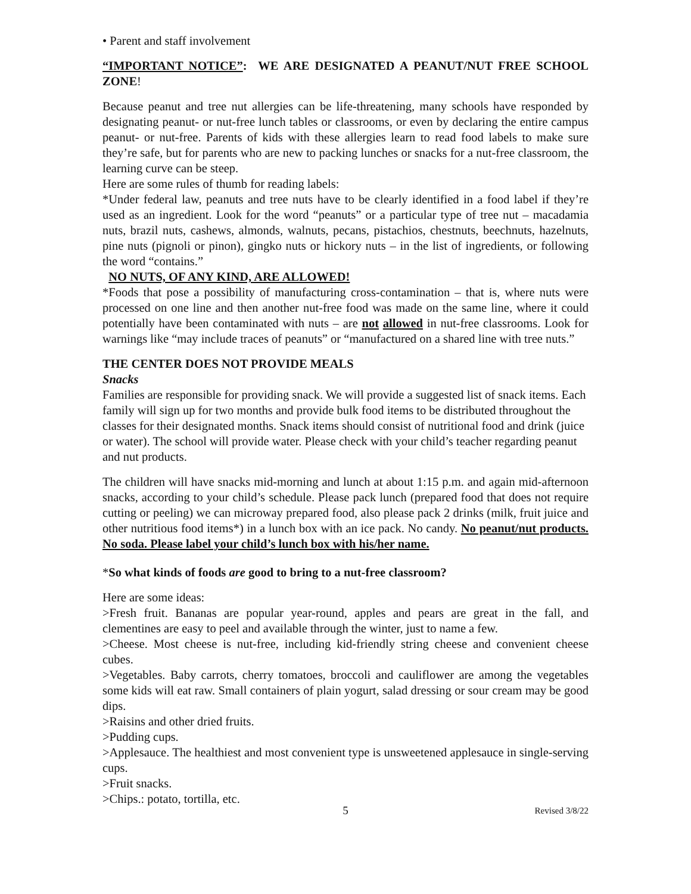• Parent and staff involvement
“IMPORTANT NOTICE”: WE ARE DESIGNATED A PEANUT/NUT FREE SCHOOL ZONE!
Because peanut and tree nut allergies can be life-threatening, many schools have responded by designating peanut- or nut-free lunch tables or classrooms, or even by declaring the entire campus peanut- or nut-free. Parents of kids with these allergies learn to read food labels to make sure they’re safe, but for parents who are new to packing lunches or snacks for a nut-free classroom, the learning curve can be steep.
Here are some rules of thumb for reading labels:
*Under federal law, peanuts and tree nuts have to be clearly identified in a food label if they’re used as an ingredient. Look for the word “peanuts” or a particular type of tree nut – macadamia nuts, brazil nuts, cashews, almonds, walnuts, pecans, pistachios, chestnuts, beechnuts, hazelnuts, pine nuts (pignoli or pinon), gingko nuts or hickory nuts – in the list of ingredients, or following the word “contains.”
NO NUTS, OF ANY KIND, ARE ALLOWED!
*Foods that pose a possibility of manufacturing cross-contamination – that is, where nuts were processed on one line and then another nut-free food was made on the same line, where it could potentially have been contaminated with nuts – are not allowed in nut-free classrooms. Look for warnings like “may include traces of peanuts” or “manufactured on a shared line with tree nuts.”
THE CENTER DOES NOT PROVIDE MEALS
Snacks
Families are responsible for providing snack. We will provide a suggested list of snack items. Each family will sign up for two months and provide bulk food items to be distributed throughout the classes for their designated months. Snack items should consist of nutritional food and drink (juice or water). The school will provide water. Please check with your child’s teacher regarding peanut and nut products.
The children will have snacks mid-morning and lunch at about 1:15 p.m. and again mid-afternoon snacks, according to your child’s schedule. Please pack lunch (prepared food that does not require cutting or peeling) we can microway prepared food, also please pack 2 drinks (milk, fruit juice and other nutritious food items*) in a lunch box with an ice pack. No candy. No peanut/nut products. No soda. Please label your child’s lunch box with his/her name.
*So what kinds of foods are good to bring to a nut-free classroom?
Here are some ideas:
>Fresh fruit. Bananas are popular year-round, apples and pears are great in the fall, and clementines are easy to peel and available through the winter, just to name a few.
>Cheese. Most cheese is nut-free, including kid-friendly string cheese and convenient cheese cubes.
>Vegetables. Baby carrots, cherry tomatoes, broccoli and cauliflower are among the vegetables some kids will eat raw. Small containers of plain yogurt, salad dressing or sour cream may be good dips.
>Raisins and other dried fruits.
>Pudding cups.
>Applesauce. The healthiest and most convenient type is unsweetened applesauce in single-serving cups.
>Fruit snacks.
>Chips.: potato, tortilla, etc.
5 Revised 3/8/22